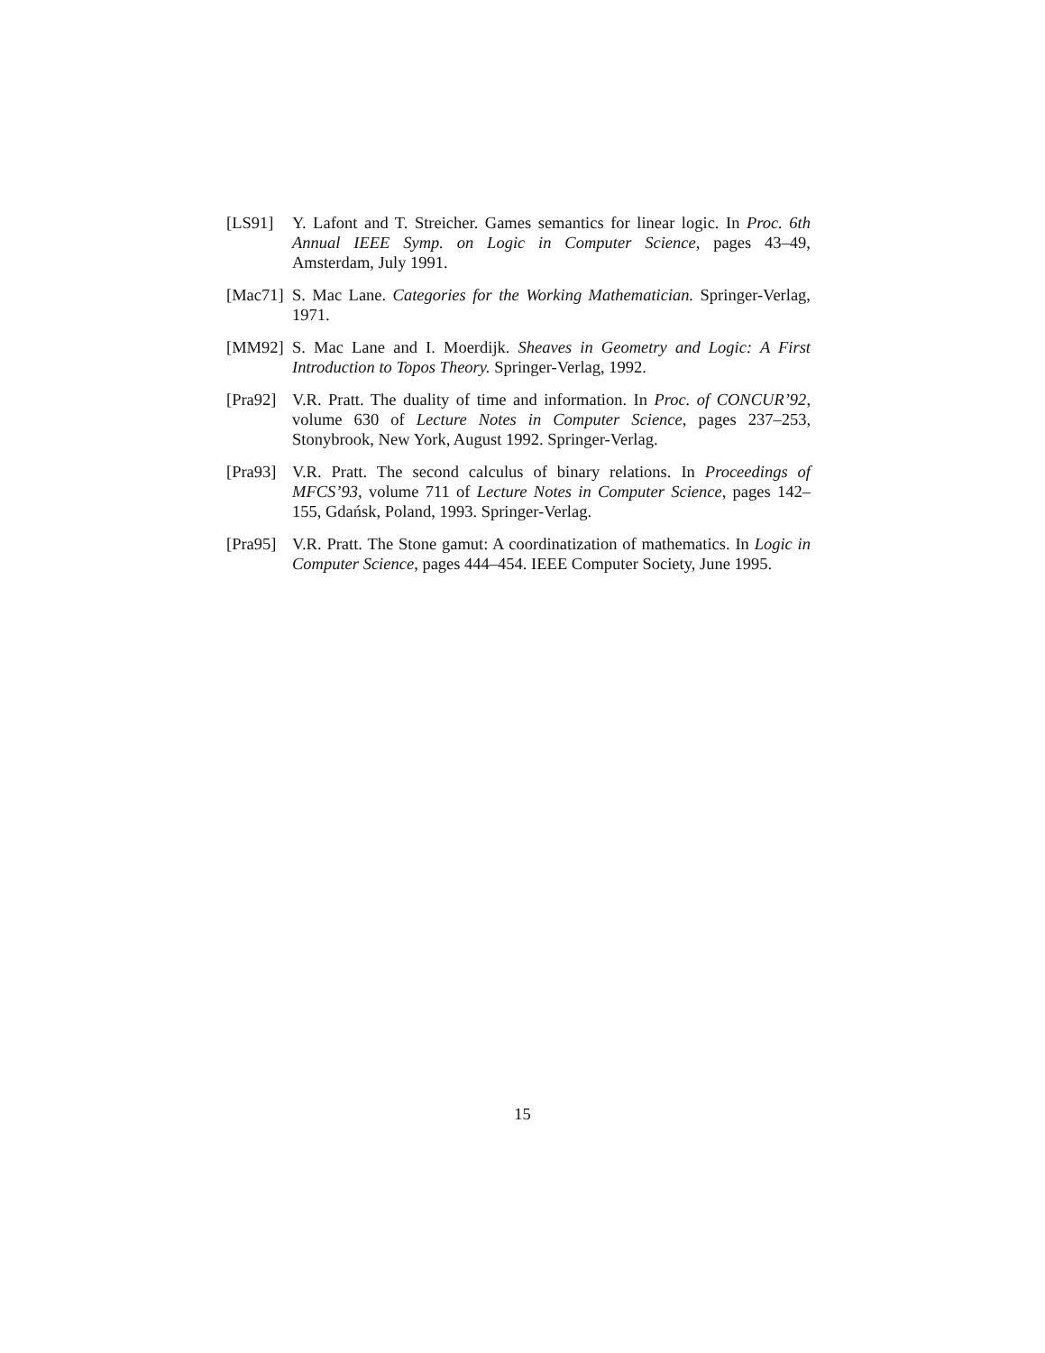[LS91] Y. Lafont and T. Streicher. Games semantics for linear logic. In Proc. 6th Annual IEEE Symp. on Logic in Computer Science, pages 43–49, Amsterdam, July 1991.
[Mac71]
S. Mac Lane. Categories for the Working Mathematician. Springer-Verlag, 1971.
[MM92] S. Mac Lane and I. Moerdijk. Sheaves in Geometry and Logic: A First Introduction to Topos Theory. Springer-Verlag, 1992.
[Pra92]
V.R. Pratt. The duality of time and information. In Proc. of CONCUR’92, volume 630 of Lecture Notes in Computer Science, pages 237–253, Stonybrook, New York, August 1992. Springer-Verlag.
[Pra93]
V.R. Pratt. The second calculus of binary relations. In Proceedings of MFCS’93, volume 711 of Lecture Notes in Computer Science, pages 142–155, Gdańsk, Poland, 1993. Springer-Verlag.
[Pra95]
V.R. Pratt. The Stone gamut: A coordinatization of mathematics. In Logic in Computer Science, pages 444–454. IEEE Computer Society, June 1995.
15